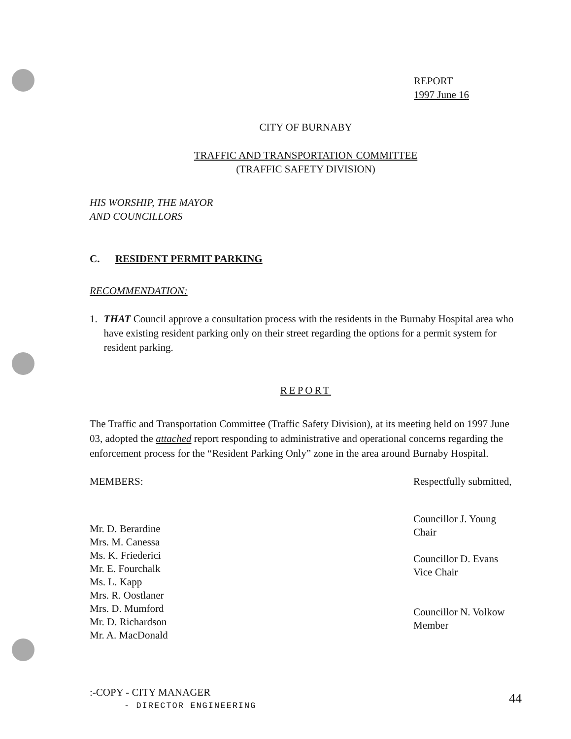REPORT
1997 June 16
CITY OF BURNABY
TRAFFIC AND TRANSPORTATION COMMITTEE
(TRAFFIC SAFETY DIVISION)
HIS WORSHIP, THE MAYOR
AND COUNCILLORS
C. RESIDENT PERMIT PARKING
RECOMMENDATION:
1. THAT Council approve a consultation process with the residents in the Burnaby Hospital area who have existing resident parking only on their street regarding the options for a permit system for resident parking.
REPORT
The Traffic and Transportation Committee (Traffic Safety Division), at its meeting held on 1997 June 03, adopted the attached report responding to administrative and operational concerns regarding the enforcement process for the “Resident Parking Only” zone in the area around Burnaby Hospital.
MEMBERS: Respectfully submitted,
Mr. D. Berardine
Mrs. M. Canessa
Ms. K. Friederici
Mr. E. Fourchalk
Ms. L. Kapp
Mrs. R. Oostlaner
Mrs. D. Mumford
Mr. D. Richardson
Mr. A. MacDonald
Councillor J. Young
Chair
Councillor D. Evans
Vice Chair
Councillor N. Volkow
Member
:-COPY - CITY MANAGER
- DIRECTOR ENGINEERING
44